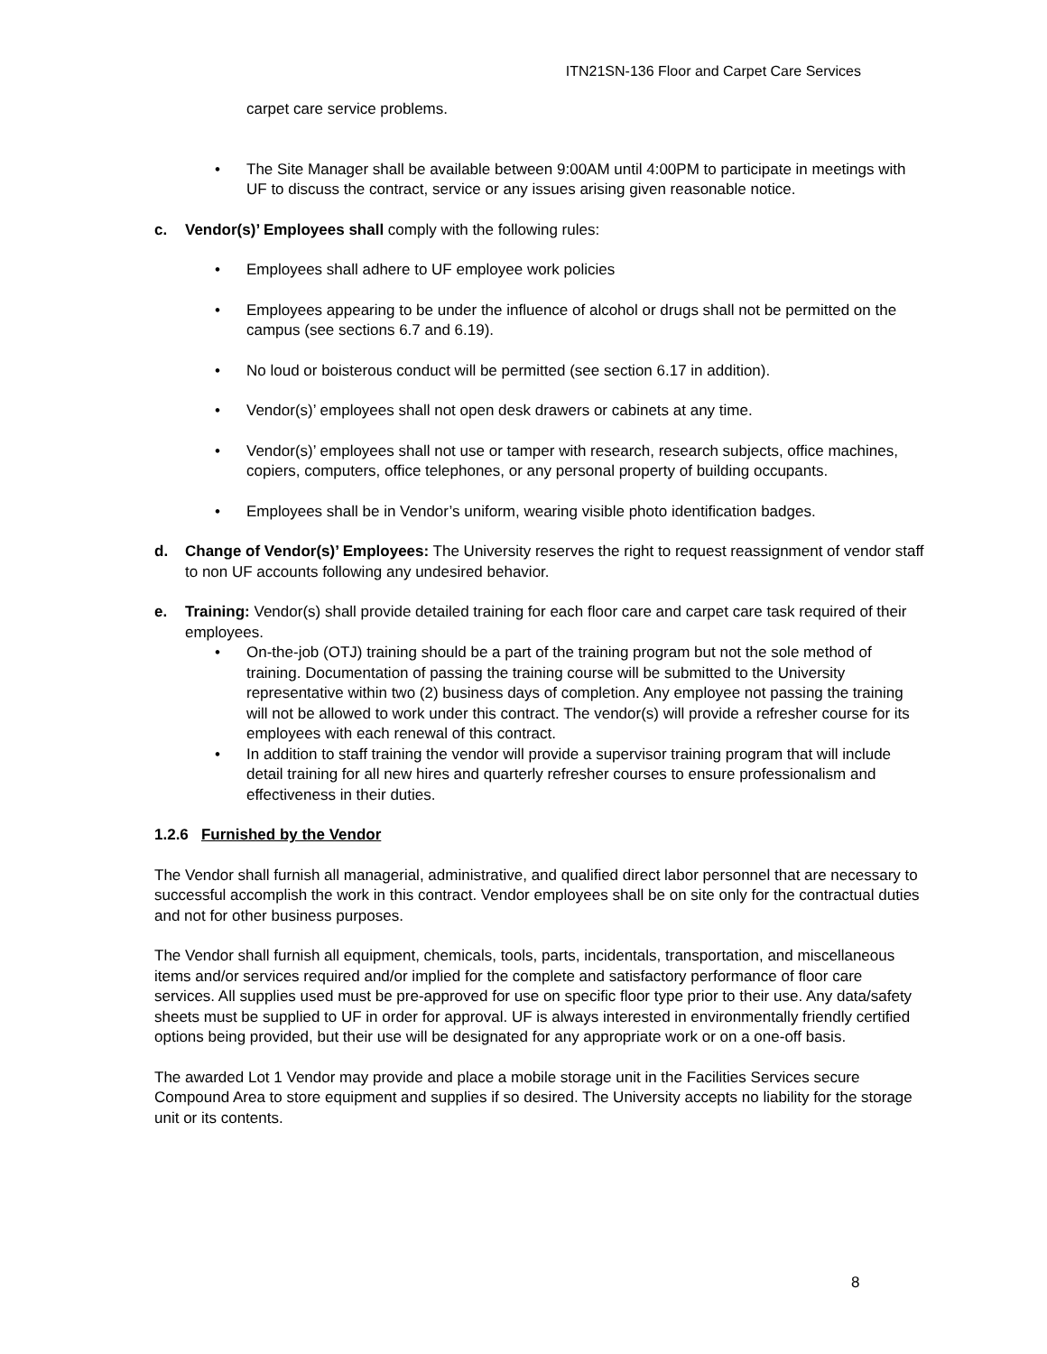ITN21SN-136 Floor and Carpet Care Services
carpet care service problems.
The Site Manager shall be available between 9:00AM until 4:00PM to participate in meetings with UF to discuss the contract, service or any issues arising given reasonable notice.
c. Vendor(s)’ Employees shall comply with the following rules:
Employees shall adhere to UF employee work policies
Employees appearing to be under the influence of alcohol or drugs shall not be permitted on the campus (see sections 6.7 and 6.19).
No loud or boisterous conduct will be permitted (see section 6.17 in addition).
Vendor(s)’ employees shall not open desk drawers or cabinets at any time.
Vendor(s)’ employees shall not use or tamper with research, research subjects, office machines, copiers, computers, office telephones, or any personal property of building occupants.
Employees shall be in Vendor’s uniform, wearing visible photo identification badges.
d. Change of Vendor(s)’ Employees: The University reserves the right to request reassignment of vendor staff to non UF accounts following any undesired behavior.
e. Training: Vendor(s) shall provide detailed training for each floor care and carpet care task required of their employees.
On-the-job (OTJ) training should be a part of the training program but not the sole method of training. Documentation of passing the training course will be submitted to the University representative within two (2) business days of completion. Any employee not passing the training will not be allowed to work under this contract. The vendor(s) will provide a refresher course for its employees with each renewal of this contract.
In addition to staff training the vendor will provide a supervisor training program that will include detail training for all new hires and quarterly refresher courses to ensure professionalism and effectiveness in their duties.
1.2.6 Furnished by the Vendor
The Vendor shall furnish all managerial, administrative, and qualified direct labor personnel that are necessary to successful accomplish the work in this contract. Vendor employees shall be on site only for the contractual duties and not for other business purposes.
The Vendor shall furnish all equipment, chemicals, tools, parts, incidentals, transportation, and miscellaneous items and/or services required and/or implied for the complete and satisfactory performance of floor care services. All supplies used must be pre-approved for use on specific floor type prior to their use. Any data/safety sheets must be supplied to UF in order for approval. UF is always interested in environmentally friendly certified options being provided, but their use will be designated for any appropriate work or on a one-off basis.
The awarded Lot 1 Vendor may provide and place a mobile storage unit in the Facilities Services secure Compound Area to store equipment and supplies if so desired. The University accepts no liability for the storage unit or its contents.
8